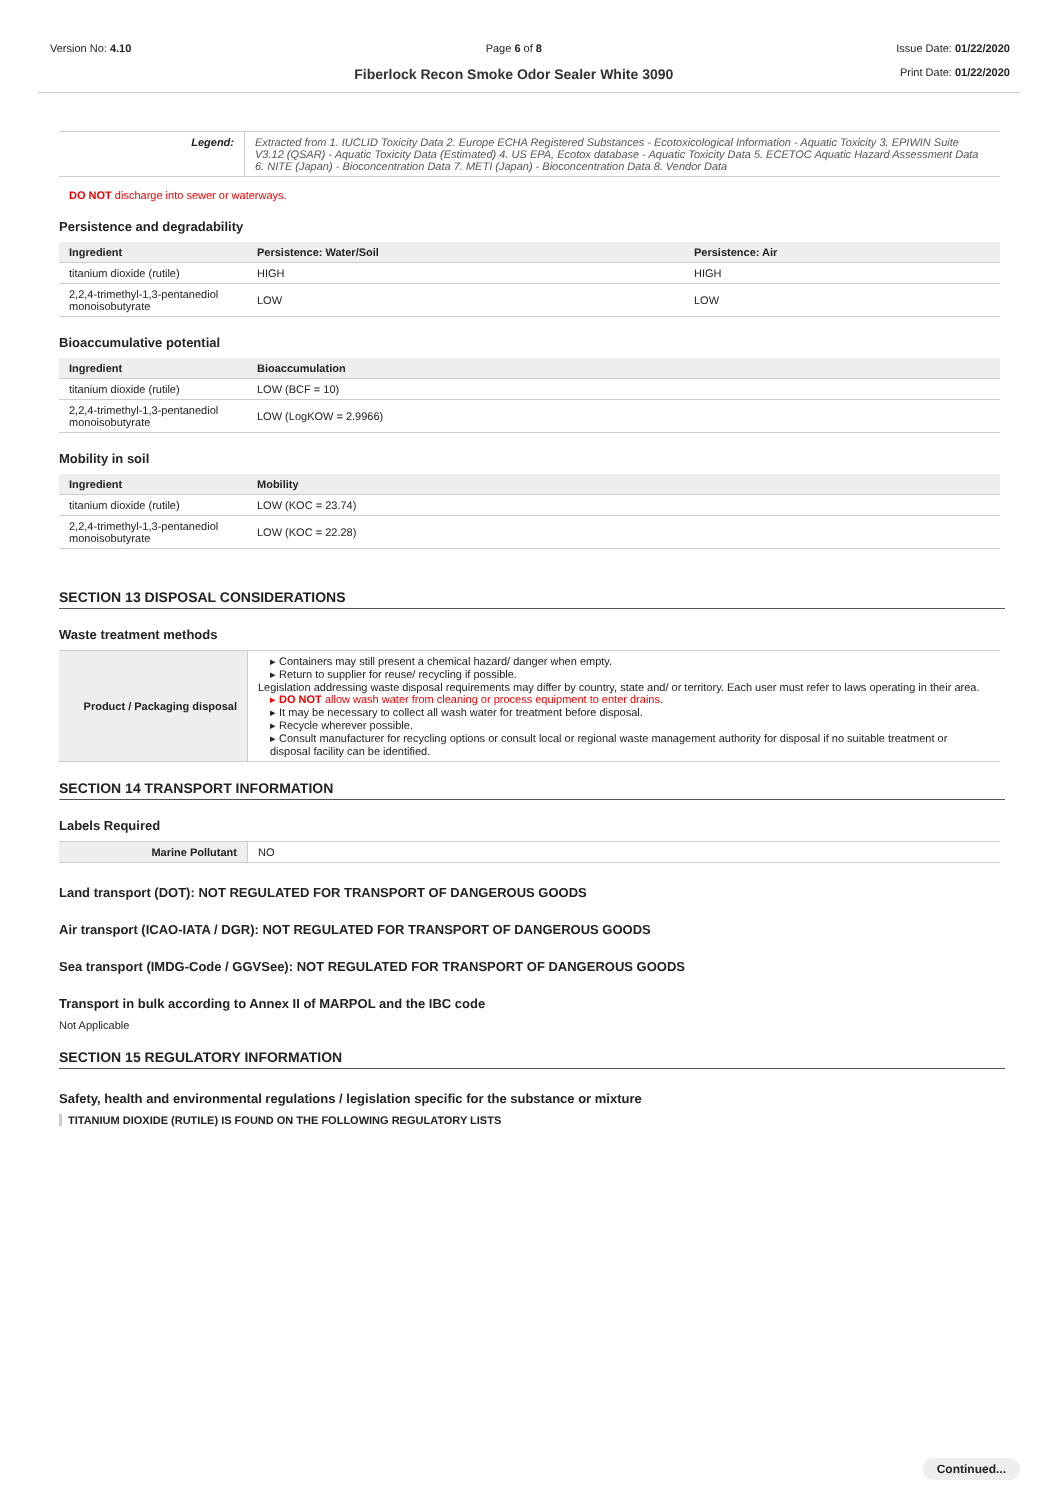Version No: 4.10 Page 6 of 8
Fiberlock Recon Smoke Odor Sealer White 3090
Issue Date: 01/22/2020
Print Date: 01/22/2020
| Legend: | Extracted from 1. IUCLID Toxicity Data 2. Europe ECHA Registered Substances - Ecotoxicological Information - Aquatic Toxicity 3. EPIWIN Suite V3.12 (QSAR) - Aquatic Toxicity Data (Estimated) 4. US EPA, Ecotox database - Aquatic Toxicity Data 5. ECETOC Aquatic Hazard Assessment Data 6. NITE (Japan) - Bioconcentration Data 7. METI (Japan) - Bioconcentration Data 8. Vendor Data |
DO NOT discharge into sewer or waterways.
Persistence and degradability
| Ingredient | Persistence: Water/Soil | Persistence: Air |
| --- | --- | --- |
| titanium dioxide (rutile) | HIGH | HIGH |
| 2,2,4-trimethyl-1,3-pentanediol monoisobutyrate | LOW | LOW |
Bioaccumulative potential
| Ingredient | Bioaccumulation |
| --- | --- |
| titanium dioxide (rutile) | LOW (BCF = 10) |
| 2,2,4-trimethyl-1,3-pentanediol monoisobutyrate | LOW (LogKOW = 2.9966) |
Mobility in soil
| Ingredient | Mobility |
| --- | --- |
| titanium dioxide (rutile) | LOW (KOC = 23.74) |
| 2,2,4-trimethyl-1,3-pentanediol monoisobutyrate | LOW (KOC = 22.28) |
SECTION 13 DISPOSAL CONSIDERATIONS
Waste treatment methods
| Product / Packaging disposal | ▸ Containers may still present a chemical hazard/ danger when empty. ▸ Return to supplier for reuse/ recycling if possible. Legislation addressing waste disposal requirements may differ by country, state and/ or territory. Each user must refer to laws operating in their area. ▸ DO NOT allow wash water from cleaning or process equipment to enter drains. ▸ It may be necessary to collect all wash water for treatment before disposal. ▸ Recycle wherever possible. ▸ Consult manufacturer for recycling options or consult local or regional waste management authority for disposal if no suitable treatment or disposal facility can be identified. |
SECTION 14 TRANSPORT INFORMATION
Labels Required
| Marine Pollutant | NO |
Land transport (DOT): NOT REGULATED FOR TRANSPORT OF DANGEROUS GOODS
Air transport (ICAO-IATA / DGR): NOT REGULATED FOR TRANSPORT OF DANGEROUS GOODS
Sea transport (IMDG-Code / GGVSee): NOT REGULATED FOR TRANSPORT OF DANGEROUS GOODS
Transport in bulk according to Annex II of MARPOL and the IBC code
Not Applicable
SECTION 15 REGULATORY INFORMATION
Safety, health and environmental regulations / legislation specific for the substance or mixture
TITANIUM DIOXIDE (RUTILE) IS FOUND ON THE FOLLOWING REGULATORY LISTS
Continued...